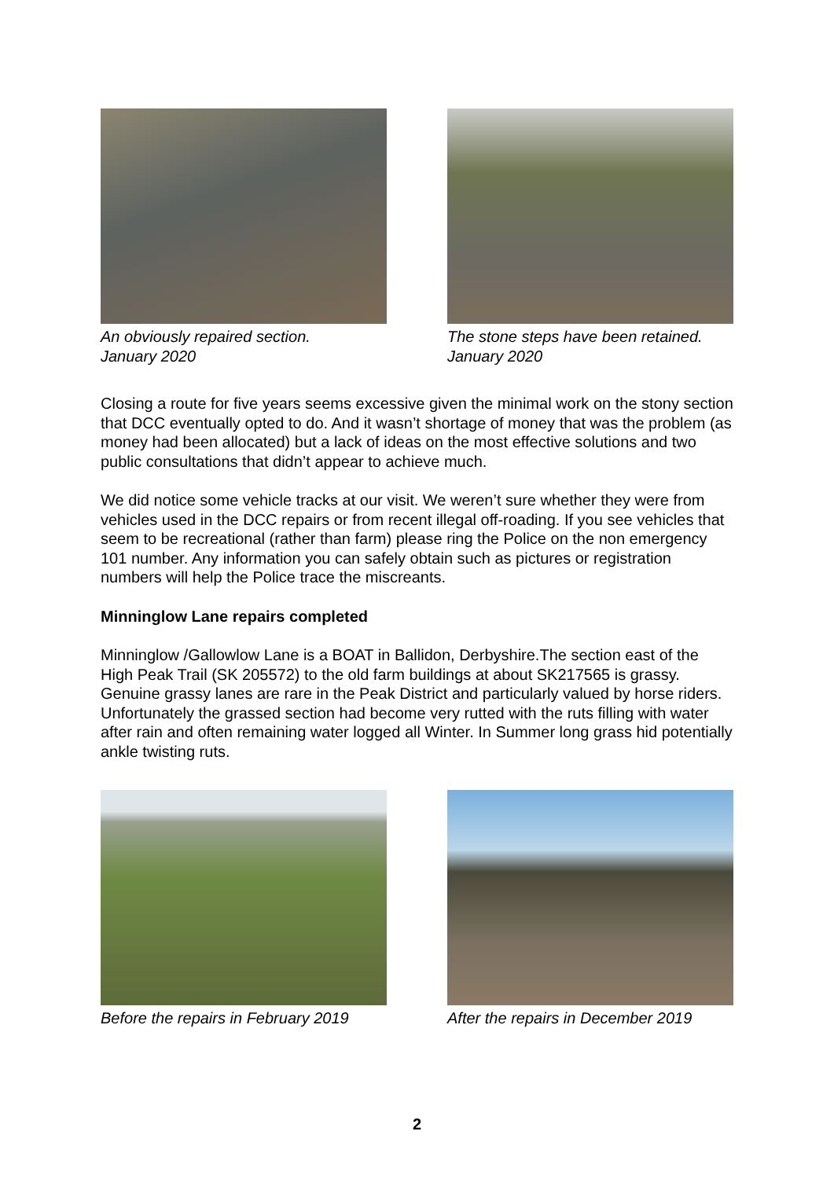An obviously repaired section.
January 2020
The stone steps have been retained.
January 2020
Closing a route for five years seems excessive given the minimal work on the stony section that DCC eventually opted to do. And it wasn’t shortage of money that was the problem (as money had been allocated) but a lack of ideas on the most effective solutions and two public consultations that didn’t appear to achieve much.
We did notice some vehicle tracks at our visit. We weren’t sure whether they were from vehicles used in the DCC repairs or from recent illegal off-roading. If you see vehicles that seem to be recreational (rather than farm) please ring the Police on the non emergency 101 number. Any information you can safely obtain such as pictures or registration numbers will help the Police trace the miscreants.
Minninglow Lane repairs completed
Minninglow /Gallowlow Lane is a BOAT in Ballidon, Derbyshire.The section east of the High Peak Trail (SK 205572) to the old farm buildings at about SK217565 is grassy. Genuine grassy lanes are rare in the Peak District and particularly valued by horse riders. Unfortunately the grassed section had become very rutted with the ruts filling with water after rain and often remaining water logged all Winter. In Summer long grass hid potentially ankle twisting ruts.
Before the repairs in February 2019
After the repairs in December 2019
2